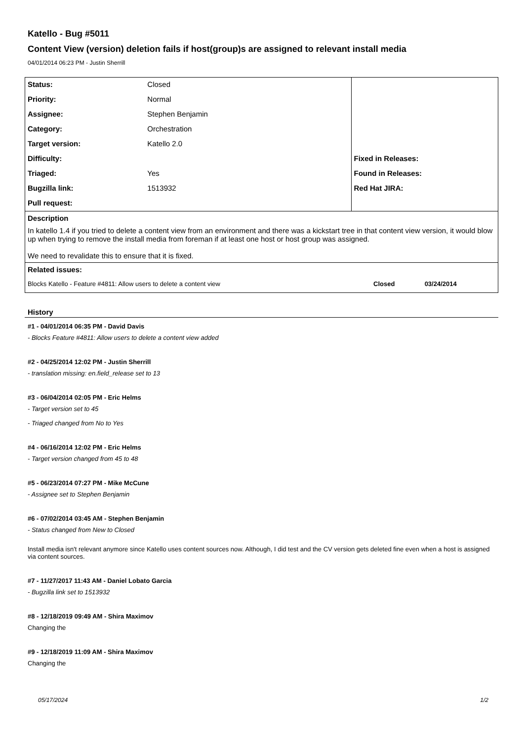Katello - Bug #5011
Content View (version) deletion fails if host(group)s are assigned to relevant install media
04/01/2014 06:23 PM - Justin Sherrill
| Status: | Closed | | |
| Priority: | Normal | | |
| Assignee: | Stephen Benjamin | | |
| Category: | Orchestration | | |
| Target version: | Katello 2.0 | | |
| Difficulty: | | Fixed in Releases: | |
| Triaged: | Yes | Found in Releases: | |
| Bugzilla link: | 1513932 | Red Hat JIRA: | |
| Pull request: | | | |
| Description In katello 1.4 if you tried to delete a content view from an environment and there was a kickstart tree in that content view version, it would blow up when trying to remove the install media from foreman if at least one host or host group was assigned. We need to revalidate this to ensure that it is fixed. | | | |
| Related issues: | | | |
| Blocks Katello - Feature #4811: Allow users to delete a content view | | Closed 03/24/2014 | |
History
#1 - 04/01/2014 06:35 PM - David Davis
- Blocks Feature #4811: Allow users to delete a content view added
#2 - 04/25/2014 12:02 PM - Justin Sherrill
- translation missing: en.field_release set to 13
#3 - 06/04/2014 02:05 PM - Eric Helms
- Target version set to 45
- Triaged changed from No to Yes
#4 - 06/16/2014 12:02 PM - Eric Helms
- Target version changed from 45 to 48
#5 - 06/23/2014 07:27 PM - Mike McCune
- Assignee set to Stephen Benjamin
#6 - 07/02/2014 03:45 AM - Stephen Benjamin
- Status changed from New to Closed
Install media isn't relevant anymore since Katello uses content sources now. Although, I did test and the CV version gets deleted fine even when a host is assigned via content sources.
#7 - 11/27/2017 11:43 AM - Daniel Lobato Garcia
- Bugzilla link set to 1513932
#8 - 12/18/2019 09:49 AM - Shira Maximov
Changing the
#9 - 12/18/2019 11:09 AM - Shira Maximov
Changing the
05/17/2024 1/2